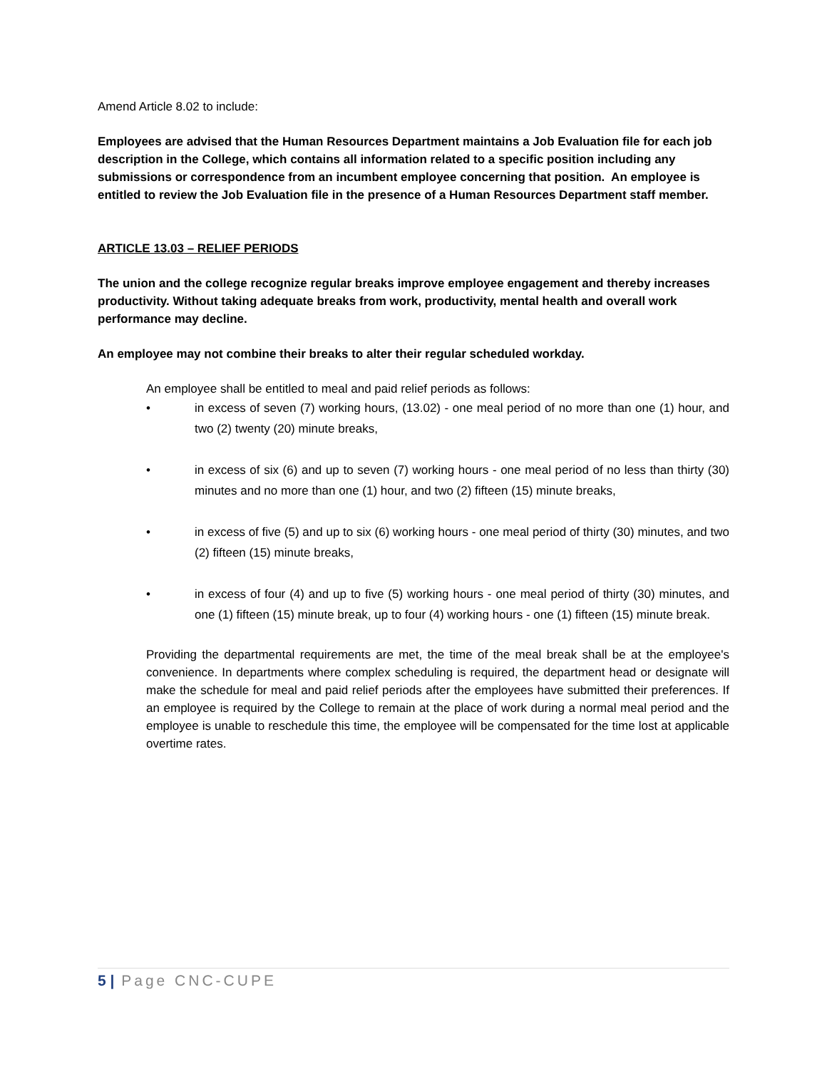Amend Article 8.02 to include:
Employees are advised that the Human Resources Department maintains a Job Evaluation file for each job description in the College, which contains all information related to a specific position including any submissions or correspondence from an incumbent employee concerning that position. An employee is entitled to review the Job Evaluation file in the presence of a Human Resources Department staff member.
ARTICLE 13.03 – RELIEF PERIODS
The union and the college recognize regular breaks improve employee engagement and thereby increases productivity. Without taking adequate breaks from work, productivity, mental health and overall work performance may decline.
An employee may not combine their breaks to alter their regular scheduled workday.
An employee shall be entitled to meal and paid relief periods as follows:
• in excess of seven (7) working hours, (13.02) - one meal period of no more than one (1) hour, and two (2) twenty (20) minute breaks,
• in excess of six (6) and up to seven (7) working hours - one meal period of no less than thirty (30) minutes and no more than one (1) hour, and two (2) fifteen (15) minute breaks,
• in excess of five (5) and up to six (6) working hours - one meal period of thirty (30) minutes, and two (2) fifteen (15) minute breaks,
• in excess of four (4) and up to five (5) working hours - one meal period of thirty (30) minutes, and one (1) fifteen (15) minute break, up to four (4) working hours - one (1) fifteen (15) minute break.
Providing the departmental requirements are met, the time of the meal break shall be at the employee's convenience. In departments where complex scheduling is required, the department head or designate will make the schedule for meal and paid relief periods after the employees have submitted their preferences. If an employee is required by the College to remain at the place of work during a normal meal period and the employee is unable to reschedule this time, the employee will be compensated for the time lost at applicable overtime rates.
5 | Page CNC-CUPE